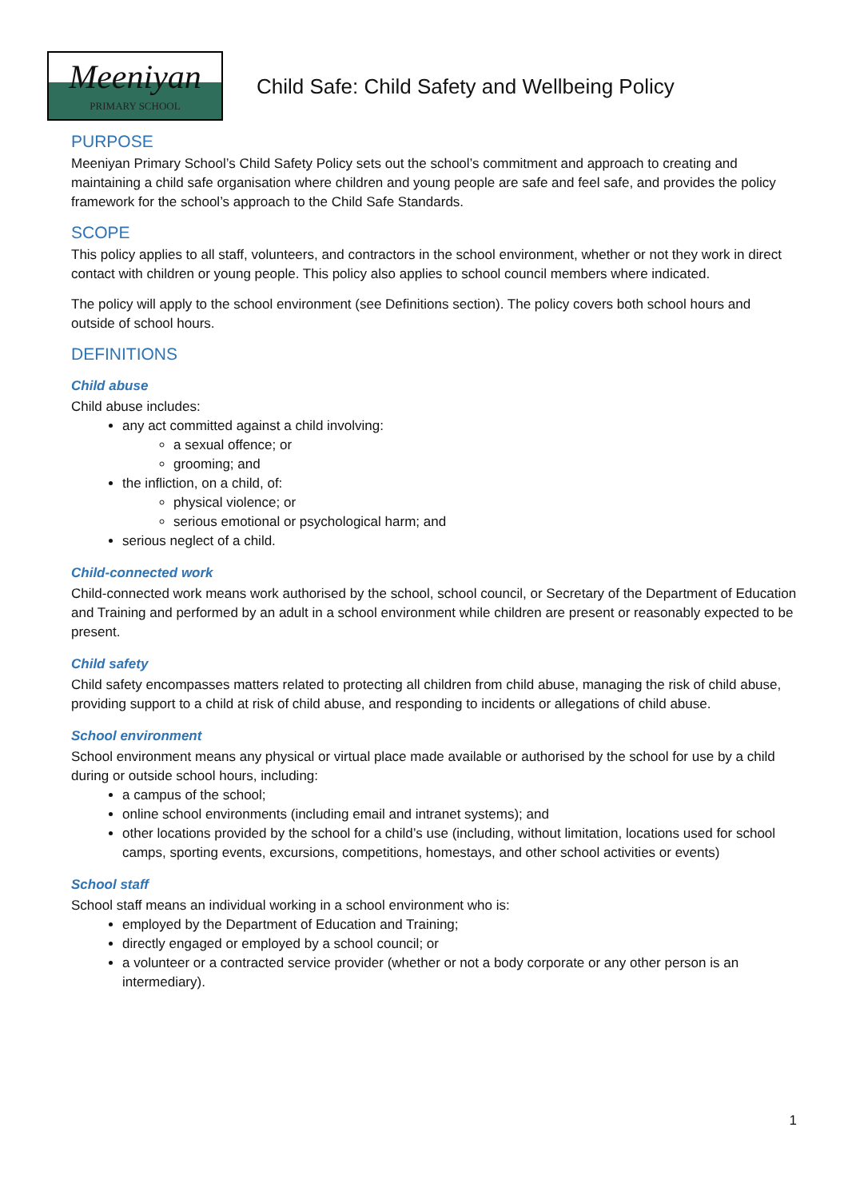Meeniyan
PRIMARY SCHOOL
Child Safe: Child Safety and Wellbeing Policy
PURPOSE
Meeniyan Primary School’s Child Safety Policy sets out the school’s commitment and approach to creating and maintaining a child safe organisation where children and young people are safe and feel safe, and provides the policy framework for the school’s approach to the Child Safe Standards.
SCOPE
This policy applies to all staff, volunteers, and contractors in the school environment, whether or not they work in direct contact with children or young people. This policy also applies to school council members where indicated.
The policy will apply to the school environment (see Definitions section). The policy covers both school hours and outside of school hours.
DEFINITIONS
Child abuse
Child abuse includes:
any act committed against a child involving:
a sexual offence; or
grooming; and
the infliction, on a child, of:
physical violence; or
serious emotional or psychological harm; and
serious neglect of a child.
Child-connected work
Child-connected work means work authorised by the school, school council, or Secretary of the Department of Education and Training and performed by an adult in a school environment while children are present or reasonably expected to be present.
Child safety
Child safety encompasses matters related to protecting all children from child abuse, managing the risk of child abuse, providing support to a child at risk of child abuse, and responding to incidents or allegations of child abuse.
School environment
School environment means any physical or virtual place made available or authorised by the school for use by a child during or outside school hours, including:
a campus of the school;
online school environments (including email and intranet systems); and
other locations provided by the school for a child’s use (including, without limitation, locations used for school camps, sporting events, excursions, competitions, homestays, and other school activities or events)
School staff
School staff means an individual working in a school environment who is:
employed by the Department of Education and Training;
directly engaged or employed by a school council; or
a volunteer or a contracted service provider (whether or not a body corporate or any other person is an intermediary).
1